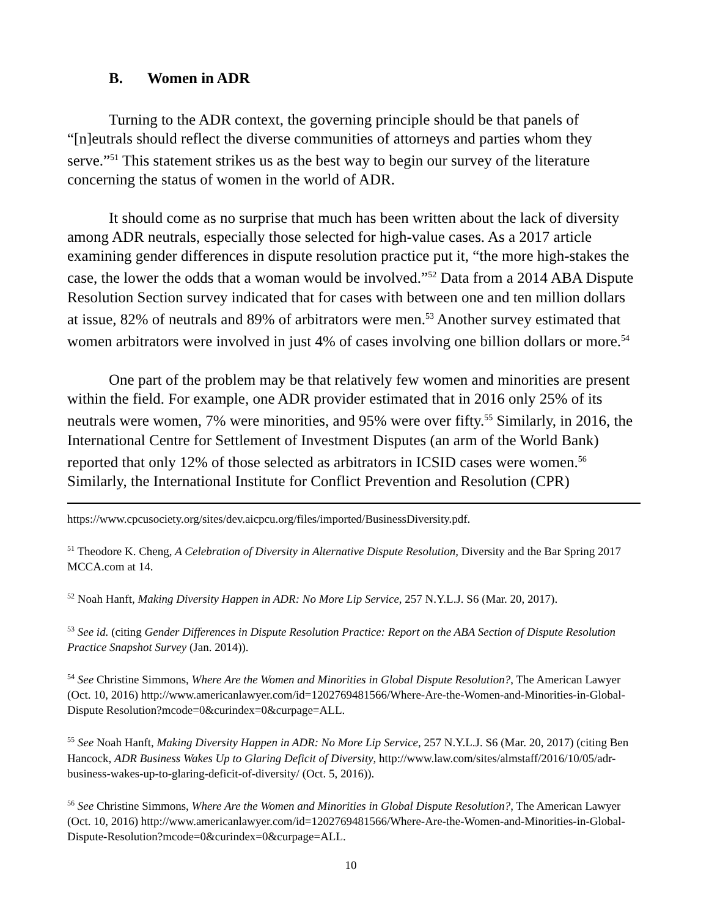B. Women in ADR
Turning to the ADR context, the governing principle should be that panels of “[n]eutrals should reflect the diverse communities of attorneys and parties whom they serve.”<sup>51</sup> This statement strikes us as the best way to begin our survey of the literature concerning the status of women in the world of ADR.
It should come as no surprise that much has been written about the lack of diversity among ADR neutrals, especially those selected for high-value cases. As a 2017 article examining gender differences in dispute resolution practice put it, “the more high-stakes the case, the lower the odds that a woman would be involved.”<sup>52</sup> Data from a 2014 ABA Dispute Resolution Section survey indicated that for cases with between one and ten million dollars at issue, 82% of neutrals and 89% of arbitrators were men.<sup>53</sup> Another survey estimated that women arbitrators were involved in just 4% of cases involving one billion dollars or more.<sup>54</sup>
One part of the problem may be that relatively few women and minorities are present within the field. For example, one ADR provider estimated that in 2016 only 25% of its neutrals were women, 7% were minorities, and 95% were over fifty.<sup>55</sup> Similarly, in 2016, the International Centre for Settlement of Investment Disputes (an arm of the World Bank) reported that only 12% of those selected as arbitrators in ICSID cases were women.<sup>56</sup> Similarly, the International Institute for Conflict Prevention and Resolution (CPR)
https://www.cpcusociety.org/sites/dev.aicpcu.org/files/imported/BusinessDiversity.pdf.
<sup>51</sup> Theodore K. Cheng, A Celebration of Diversity in Alternative Dispute Resolution, Diversity and the Bar Spring 2017 MCCA.com at 14.
<sup>52</sup> Noah Hanft, Making Diversity Happen in ADR: No More Lip Service, 257 N.Y.L.J. S6 (Mar. 20, 2017).
<sup>53</sup> See id. (citing Gender Differences in Dispute Resolution Practice: Report on the ABA Section of Dispute Resolution Practice Snapshot Survey (Jan. 2014)).
<sup>54</sup> See Christine Simmons, Where Are the Women and Minorities in Global Dispute Resolution?, The American Lawyer (Oct. 10, 2016) http://www.americanlawyer.com/id=1202769481566/Where-Are-the-Women-and-Minorities-in-Global-Dispute Resolution?mcode=0&curindex=0&curpage=ALL.
<sup>55</sup> See Noah Hanft, Making Diversity Happen in ADR: No More Lip Service, 257 N.Y.L.J. S6 (Mar. 20, 2017) (citing Ben Hancock, ADR Business Wakes Up to Glaring Deficit of Diversity, http://www.law.com/sites/almstaff/2016/10/05/adr-business-wakes-up-to-glaring-deficit-of-diversity/ (Oct. 5, 2016)).
<sup>56</sup> See Christine Simmons, Where Are the Women and Minorities in Global Dispute Resolution?, The American Lawyer (Oct. 10, 2016) http://www.americanlawyer.com/id=1202769481566/Where-Are-the-Women-and-Minorities-in-Global-Dispute-Resolution?mcode=0&curindex=0&curpage=ALL.
10